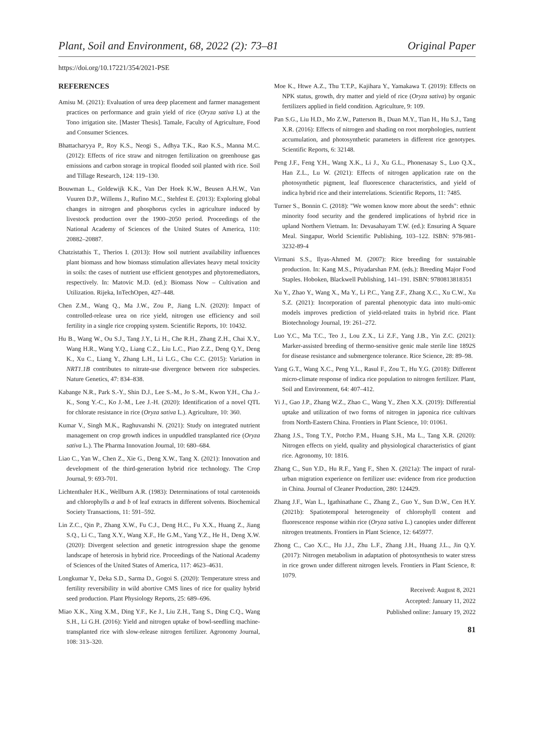Plant, Soil and Environment, 68, 2022 (2): 73–81 Original Paper
https://doi.org/10.17221/354/2021-PSE
REFERENCES
Amisu M. (2021): Evaluation of urea deep placement and farmer management practices on performance and grain yield of rice (Oryza sativa L) at the Tono irrigation site. [Master Thesis]. Tamale, Faculty of Agriculture, Food and Consumer Sciences.
Bhattacharyya P., Roy K.S., Neogi S., Adhya T.K., Rao K.S., Manna M.C. (2012): Effects of rice straw and nitrogen fertilization on greenhouse gas emissions and carbon storage in tropical flooded soil planted with rice. Soil and Tillage Research, 124: 119–130.
Bouwman L., Goldewijk K.K., Van Der Hoek K.W., Beusen A.H.W., Van Vuuren D.P., Willems J., Rufino M.C., Stehfest E. (2013): Exploring global changes in nitrogen and phosphorus cycles in agriculture induced by livestock production over the 1900–2050 period. Proceedings of the National Academy of Sciences of the United States of America, 110: 20882–20887.
Chatzistathis T., Therios I. (2013): How soil nutrient availability influences plant biomass and how biomass stimulation alleviates heavy metal toxicity in soils: the cases of nutrient use efficient genotypes and phytoremediators, respectively. In: Matovic M.D. (ed.): Biomass Now – Cultivation and Utilization. Rijeka, InTechOpen, 427–448.
Chen Z.M., Wang Q., Ma J.W., Zou P., Jiang L.N. (2020): Impact of controlled-release urea on rice yield, nitrogen use efficiency and soil fertility in a single rice cropping system. Scientific Reports, 10: 10432.
Hu B., Wang W., Ou S.J., Tang J.Y., Li H., Che R.H., Zhang Z.H., Chai X.Y., Wang H.R., Wang Y.Q., Liang C.Z., Liu L.C., Piao Z.Z., Deng Q.Y., Deng K., Xu C., Liang Y., Zhang L.H., Li L.G., Chu C.C. (2015): Variation in NRT1.1B contributes to nitrate-use divergence between rice subspecies. Nature Genetics, 47: 834–838.
Kabange N.R., Park S.-Y., Shin D.J., Lee S.-M., Jo S.-M., Kwon Y.H., Cha J.-K., Song Y.-C., Ko J.-M., Lee J.-H. (2020): Identification of a novel QTL for chlorate resistance in rice (Oryza sativa L.). Agriculture, 10: 360.
Kumar V., Singh M.K., Raghuvanshi N. (2021): Study on integrated nutrient management on crop growth indices in unpuddled transplanted rice (Oryza sativa L.). The Pharma Innovation Journal, 10: 680–684.
Liao C., Yan W., Chen Z., Xie G., Deng X.W., Tang X. (2021): Innovation and development of the third-generation hybrid rice technology. The Crop Journal, 9: 693-701.
Lichtenthaler H.K., Wellburn A.R. (1983): Determinations of total carotenoids and chlorophylls a and b of leaf extracts in different solvents. Biochemical Society Transactions, 11: 591–592.
Lin Z.C., Qin P., Zhang X.W., Fu C.J., Deng H.C., Fu X.X., Huang Z., Jiang S.Q., Li C., Tang X.Y., Wang X.F., He G.M., Yang Y.Z., He H., Deng X.W. (2020): Divergent selection and genetic introgression shape the genome landscape of heterosis in hybrid rice. Proceedings of the National Academy of Sciences of the United States of America, 117: 4623–4631.
Longkumar Y., Deka S.D., Sarma D., Gogoi S. (2020): Temperature stress and fertility reversibility in wild abortive CMS lines of rice for quality hybrid seed production. Plant Physiology Reports, 25: 689–696.
Miao X.K., Xing X.M., Ding Y.F., Ke J., Liu Z.H., Tang S., Ding C.Q., Wang S.H., Li G.H. (2016): Yield and nitrogen uptake of bowl-seedling machine-transplanted rice with slow-release nitrogen fertilizer. Agronomy Journal, 108: 313–320.
Moe K., Htwe A.Z., Thu T.T.P., Kajihara Y., Yamakawa T. (2019): Effects on NPK status, growth, dry matter and yield of rice (Oryza sativa) by organic fertilizers applied in field condition. Agriculture, 9: 109.
Pan S.G., Liu H.D., Mo Z.W., Patterson B., Duan M.Y., Tian H., Hu S.J., Tang X.R. (2016): Effects of nitrogen and shading on root morphologies, nutrient accumulation, and photosynthetic parameters in different rice genotypes. Scientific Reports, 6: 32148.
Peng J.F., Feng Y.H., Wang X.K., Li J., Xu G.L., Phonenasay S., Luo Q.X., Han Z.L., Lu W. (2021): Effects of nitrogen application rate on the photosynthetic pigment, leaf fluorescence characteristics, and yield of indica hybrid rice and their interrelations. Scientific Reports, 11: 7485.
Turner S., Bonnin C. (2018): "We women know more about the seeds": ethnic minority food security and the gendered implications of hybrid rice in upland Northern Vietnam. In: Devasahayam T.W. (ed.): Ensuring A Square Meal. Singapur, World Scientific Publishing, 103–122. ISBN: 978-981-3232-89-4
Virmani S.S., Ilyas-Ahmed M. (2007): Rice breeding for sustainable production. In: Kang M.S., Priyadarshan P.M. (eds.): Breeding Major Food Staples. Hoboken, Blackwell Publishing, 141–191. ISBN: 9780813818351
Xu Y., Zhao Y., Wang X., Ma Y., Li P.C., Yang Z.F., Zhang X.C., Xu C.W., Xu S.Z. (2021): Incorporation of parental phenotypic data into multi-omic models improves prediction of yield-related traits in hybrid rice. Plant Biotechnology Journal, 19: 261–272.
Luo Y.C., Ma T.C., Teo J., Lou Z.X., Li Z.F., Yang J.B., Yin Z.C. (2021): Marker-assisted breeding of thermo-sensitive genic male sterile line 1892S for disease resistance and submergence tolerance. Rice Science, 28: 89–98.
Yang G.T., Wang X.C., Peng Y.L., Rasul F., Zou T., Hu Y.G. (2018): Different micro-climate response of indica rice population to nitrogen fertilizer. Plant, Soil and Environment, 64: 407–412.
Yi J., Gao J.P., Zhang W.Z., Zhao C., Wang Y., Zhen X.X. (2019): Differential uptake and utilization of two forms of nitrogen in japonica rice cultivars from North-Eastern China. Frontiers in Plant Science, 10: 01061.
Zhang J.S., Tong T.Y., Potcho P.M., Huang S.H., Ma L., Tang X.R. (2020): Nitrogen effects on yield, quality and physiological characteristics of giant rice. Agronomy, 10: 1816.
Zhang C., Sun Y.D., Hu R.F., Yang F., Shen X. (2021a): The impact of rural-urban migration experience on fertilizer use: evidence from rice production in China. Journal of Cleaner Production, 280: 124429.
Zhang J.F., Wan L., Igathinathane C., Zhang Z., Guo Y., Sun D.W., Cen H.Y. (2021b): Spatiotemporal heterogeneity of chlorophyll content and fluorescence response within rice (Oryza sativa L.) canopies under different nitrogen treatments. Frontiers in Plant Science, 12: 645977.
Zhong C., Cao X.C., Hu J.J., Zhu L.F., Zhang J.H., Huang J.L., Jin Q.Y. (2017): Nitrogen metabolism in adaptation of photosynthesis to water stress in rice grown under different nitrogen levels. Frontiers in Plant Science, 8: 1079.
Received: August 8, 2021
Accepted: January 11, 2022
Published online: January 19, 2022
81